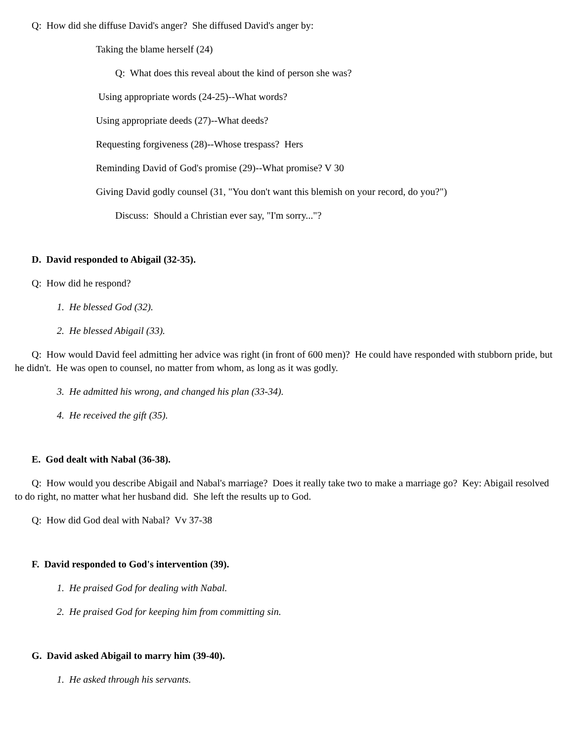Q: How did she diffuse David's anger? She diffused David's anger by:
Taking the blame herself (24)
Q: What does this reveal about the kind of person she was?
Using appropriate words (24-25)--What words?
Using appropriate deeds (27)--What deeds?
Requesting forgiveness (28)--Whose trespass? Hers
Reminding David of God's promise (29)--What promise? V 30
Giving David godly counsel (31, "You don't want this blemish on your record, do you?")
Discuss: Should a Christian ever say, "I'm sorry..."?
D. David responded to Abigail (32-35).
Q: How did he respond?
1. He blessed God (32).
2. He blessed Abigail (33).
Q: How would David feel admitting her advice was right (in front of 600 men)? He could have responded with stubborn pride, but he didn't. He was open to counsel, no matter from whom, as long as it was godly.
3. He admitted his wrong, and changed his plan (33-34).
4. He received the gift (35).
E. God dealt with Nabal (36-38).
Q: How would you describe Abigail and Nabal's marriage? Does it really take two to make a marriage go? Key: Abigail resolved to do right, no matter what her husband did. She left the results up to God.
Q: How did God deal with Nabal? Vv 37-38
F. David responded to God's intervention (39).
1. He praised God for dealing with Nabal.
2. He praised God for keeping him from committing sin.
G. David asked Abigail to marry him (39-40).
1. He asked through his servants.